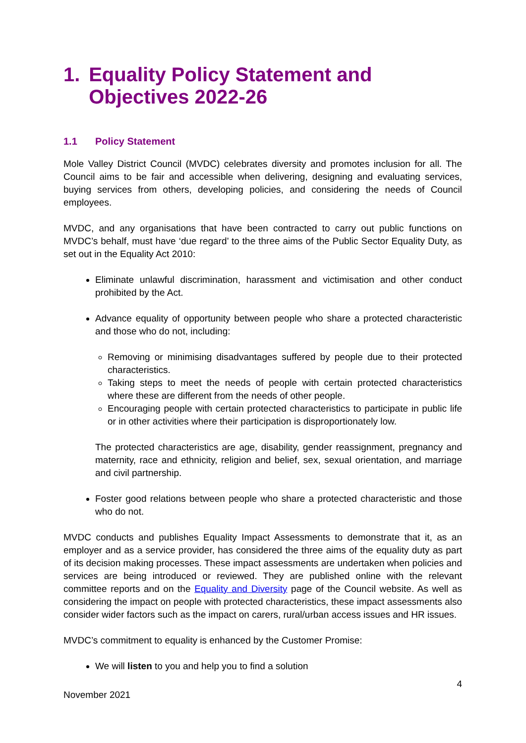1. Equality Policy Statement and Objectives 2022-26
1.1 Policy Statement
Mole Valley District Council (MVDC) celebrates diversity and promotes inclusion for all. The Council aims to be fair and accessible when delivering, designing and evaluating services, buying services from others, developing policies, and considering the needs of Council employees.
MVDC, and any organisations that have been contracted to carry out public functions on MVDC’s behalf, must have ‘due regard’ to the three aims of the Public Sector Equality Duty, as set out in the Equality Act 2010:
Eliminate unlawful discrimination, harassment and victimisation and other conduct prohibited by the Act.
Advance equality of opportunity between people who share a protected characteristic and those who do not, including:
Removing or minimising disadvantages suffered by people due to their protected characteristics.
Taking steps to meet the needs of people with certain protected characteristics where these are different from the needs of other people.
Encouraging people with certain protected characteristics to participate in public life or in other activities where their participation is disproportionately low.
The protected characteristics are age, disability, gender reassignment, pregnancy and maternity, race and ethnicity, religion and belief, sex, sexual orientation, and marriage and civil partnership.
Foster good relations between people who share a protected characteristic and those who do not.
MVDC conducts and publishes Equality Impact Assessments to demonstrate that it, as an employer and as a service provider, has considered the three aims of the equality duty as part of its decision making processes. These impact assessments are undertaken when policies and services are being introduced or reviewed. They are published online with the relevant committee reports and on the Equality and Diversity page of the Council website. As well as considering the impact on people with protected characteristics, these impact assessments also consider wider factors such as the impact on carers, rural/urban access issues and HR issues.
MVDC’s commitment to equality is enhanced by the Customer Promise:
We will listen to you and help you to find a solution
4
November 2021